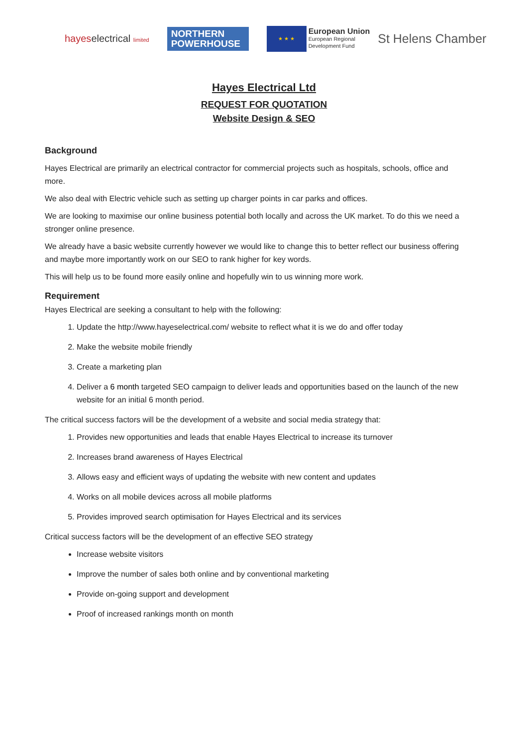hayeselectrical limited
NORTHERN
POWERHOUSE
★ ★ ★
European Union
European Regional
Development Fund
St Helens Chamber
Hayes Electrical Ltd
REQUEST FOR QUOTATION
Website Design & SEO
Background
Hayes Electrical are primarily an electrical contractor for commercial projects such as hospitals, schools, office and more.
We also deal with Electric vehicle such as setting up charger points in car parks and offices.
We are looking to maximise our online business potential both locally and across the UK market. To do this we need a stronger online presence.
We already have a basic website currently however we would like to change this to better reflect our business offering and maybe more importantly work on our SEO to rank higher for key words.
This will help us to be found more easily online and hopefully win to us winning more work.
Requirement
Hayes Electrical are seeking a consultant to help with the following:
1. Update the http://www.hayeselectrical.com/ website to reflect what it is we do and offer today
2. Make the website mobile friendly
3. Create a marketing plan
4. Deliver a 6 month targeted SEO campaign to deliver leads and opportunities based on the launch of the new website for an initial 6 month period.
The critical success factors will be the development of a website and social media strategy that:
1. Provides new opportunities and leads that enable Hayes Electrical to increase its turnover
2. Increases brand awareness of Hayes Electrical
3. Allows easy and efficient ways of updating the website with new content and updates
4. Works on all mobile devices across all mobile platforms
5. Provides improved search optimisation for Hayes Electrical and its services
Critical success factors will be the development of an effective SEO strategy
Increase website visitors
Improve the number of sales both online and by conventional marketing
Provide on-going support and development
Proof of increased rankings month on month